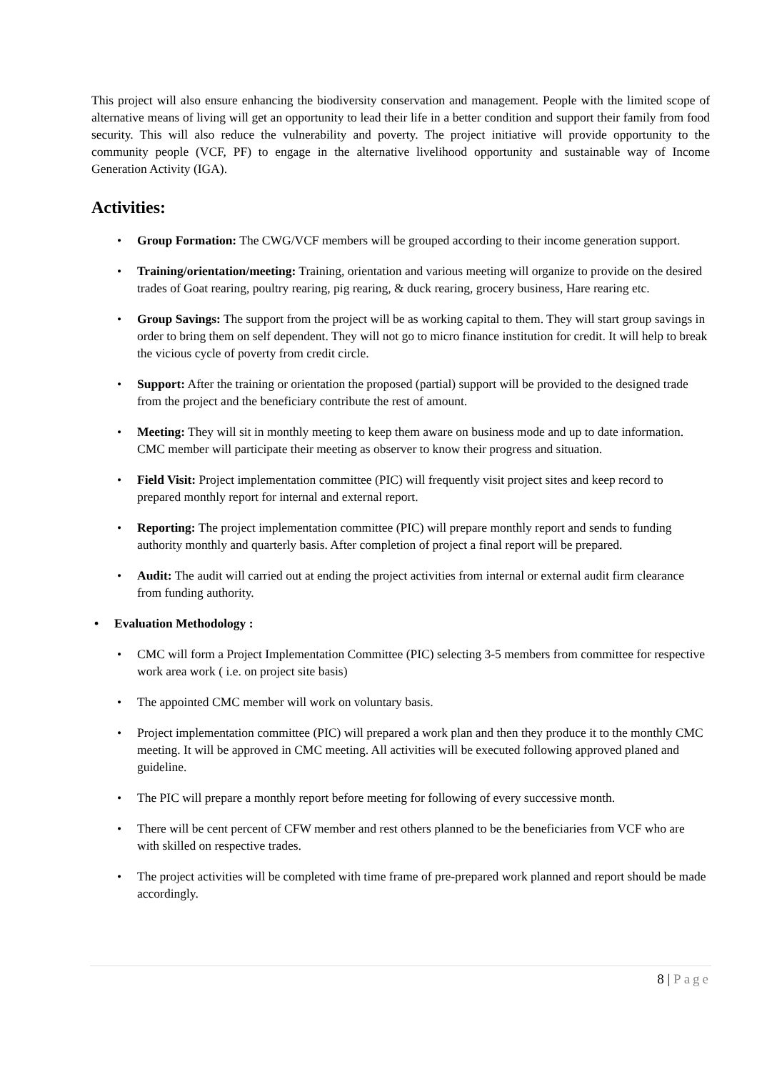This project will also ensure enhancing the biodiversity conservation and management. People with the limited scope of alternative means of living will get an opportunity to lead their life in a better condition and support their family from food security. This will also reduce the vulnerability and poverty. The project initiative will provide opportunity to the community people (VCF, PF) to engage in the alternative livelihood opportunity and sustainable way of Income Generation Activity (IGA).
Activities:
• Group Formation: The CWG/VCF members will be grouped according to their income generation support.
• Training/orientation/meeting: Training, orientation and various meeting will organize to provide on the desired trades of Goat rearing, poultry rearing, pig rearing, & duck rearing, grocery business, Hare rearing etc.
• Group Savings: The support from the project will be as working capital to them. They will start group savings in order to bring them on self dependent. They will not go to micro finance institution for credit. It will help to break the vicious cycle of poverty from credit circle.
• Support: After the training or orientation the proposed (partial) support will be provided to the designed trade from the project and the beneficiary contribute the rest of amount.
• Meeting: They will sit in monthly meeting to keep them aware on business mode and up to date information. CMC member will participate their meeting as observer to know their progress and situation.
• Field Visit: Project implementation committee (PIC) will frequently visit project sites and keep record to prepared monthly report for internal and external report.
• Reporting: The project implementation committee (PIC) will prepare monthly report and sends to funding authority monthly and quarterly basis. After completion of project a final report will be prepared.
• Audit: The audit will carried out at ending the project activities from internal or external audit firm clearance from funding authority.
• Evaluation Methodology :
• CMC will form a Project Implementation Committee (PIC) selecting 3-5 members from committee for respective work area work ( i.e. on project site basis)
• The appointed CMC member will work on voluntary basis.
• Project implementation committee (PIC) will prepared a work plan and then they produce it to the monthly CMC meeting. It will be approved in CMC meeting. All activities will be executed following approved planed and guideline.
• The PIC will prepare a monthly report before meeting for following of every successive month.
• There will be cent percent of CFW member and rest others planned to be the beneficiaries from VCF who are with skilled on respective trades.
• The project activities will be completed with time frame of pre-prepared work planned and report should be made accordingly.
8 | Page